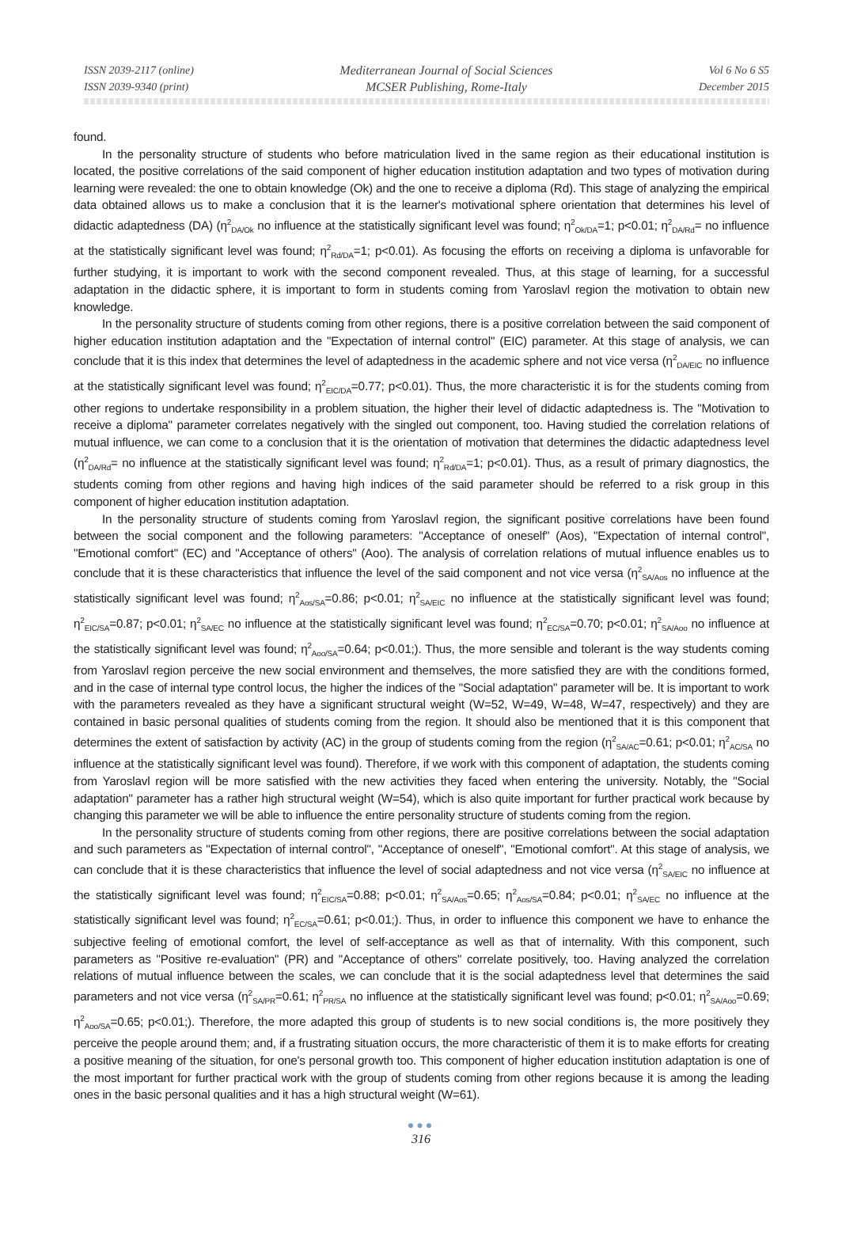ISSN 2039-2117 (online)
ISSN 2039-9340 (print)
Mediterranean Journal of Social Sciences
MCSER Publishing, Rome-Italy
Vol 6 No 6 S5
December 2015
found.
In the personality structure of students who before matriculation lived in the same region as their educational institution is located, the positive correlations of the said component of higher education institution adaptation and two types of motivation during learning were revealed: the one to obtain knowledge (Ok) and the one to receive a diploma (Rd). This stage of analyzing the empirical data obtained allows us to make a conclusion that it is the learner's motivational sphere orientation that determines his level of didactic adaptedness (DA) (η<sup>2</sup><sub>DA/Ok</sub> no influence at the statistically significant level was found; η<sup>2</sup><sub>Ok/DA</sub>=1; p<0.01; η<sup>2</sup><sub>DA/Rd</sub>= no influence at the statistically significant level was found; η<sup>2</sup><sub>Rd/DA</sub>=1; p<0.01). As focusing the efforts on receiving a diploma is unfavorable for further studying, it is important to work with the second component revealed. Thus, at this stage of learning, for a successful adaptation in the didactic sphere, it is important to form in students coming from Yaroslavl region the motivation to obtain new knowledge.
In the personality structure of students coming from other regions, there is a positive correlation between the said component of higher education institution adaptation and the "Expectation of internal control" (EIC) parameter. At this stage of analysis, we can conclude that it is this index that determines the level of adaptedness in the academic sphere and not vice versa (η<sup>2</sup><sub>DA/EIC</sub> no influence at the statistically significant level was found; η<sup>2</sup><sub>EIC/DA</sub>=0.77; p<0.01). Thus, the more characteristic it is for the students coming from other regions to undertake responsibility in a problem situation, the higher their level of didactic adaptedness is. The "Motivation to receive a diploma" parameter correlates negatively with the singled out component, too. Having studied the correlation relations of mutual influence, we can come to a conclusion that it is the orientation of motivation that determines the didactic adaptedness level (η<sup>2</sup><sub>DA/Rd</sub>= no influence at the statistically significant level was found; η<sup>2</sup><sub>Rd/DA</sub>=1; p<0.01). Thus, as a result of primary diagnostics, the students coming from other regions and having high indices of the said parameter should be referred to a risk group in this component of higher education institution adaptation.
In the personality structure of students coming from Yaroslavl region, the significant positive correlations have been found between the social component and the following parameters: "Acceptance of oneself" (Aos), "Expectation of internal control", "Emotional comfort" (EC) and "Acceptance of others" (Aoo). The analysis of correlation relations of mutual influence enables us to conclude that it is these characteristics that influence the level of the said component and not vice versa (η<sup>2</sup><sub>SA/Aos</sub> no influence at the statistically significant level was found; η<sup>2</sup><sub>Aos/SA</sub>=0.86; p<0.01; η<sup>2</sup><sub>SA/EIC</sub> no influence at the statistically significant level was found; η<sup>2</sup><sub>EIC/SA</sub>=0.87; p<0.01; η<sup>2</sup><sub>SA/EC</sub> no influence at the statistically significant level was found; η<sup>2</sup><sub>EC/SA</sub>=0.70; p<0.01; η<sup>2</sup><sub>SA/Aoo</sub> no influence at the statistically significant level was found; η<sup>2</sup><sub>Aoo/SA</sub>=0.64; p<0.01;). Thus, the more sensible and tolerant is the way students coming from Yaroslavl region perceive the new social environment and themselves, the more satisfied they are with the conditions formed, and in the case of internal type control locus, the higher the indices of the "Social adaptation" parameter will be. It is important to work with the parameters revealed as they have a significant structural weight (W=52, W=49, W=48, W=47, respectively) and they are contained in basic personal qualities of students coming from the region. It should also be mentioned that it is this component that determines the extent of satisfaction by activity (AC) in the group of students coming from the region (η<sup>2</sup><sub>SA/AC</sub>=0.61; p<0.01; η<sup>2</sup><sub>AC/SA</sub> no influence at the statistically significant level was found). Therefore, if we work with this component of adaptation, the students coming from Yaroslavl region will be more satisfied with the new activities they faced when entering the university. Notably, the "Social adaptation" parameter has a rather high structural weight (W=54), which is also quite important for further practical work because by changing this parameter we will be able to influence the entire personality structure of students coming from the region.
In the personality structure of students coming from other regions, there are positive correlations between the social adaptation and such parameters as "Expectation of internal control", "Acceptance of oneself", "Emotional comfort". At this stage of analysis, we can conclude that it is these characteristics that influence the level of social adaptedness and not vice versa (η<sup>2</sup><sub>SA/EIC</sub> no influence at the statistically significant level was found; η<sup>2</sup><sub>EIC/SA</sub>=0.88; p<0.01; η<sup>2</sup><sub>SA/Aos</sub>=0.65; η<sup>2</sup><sub>Aos/SA</sub>=0.84; p<0.01; η<sup>2</sup><sub>SA/EC</sub> no influence at the statistically significant level was found; η<sup>2</sup><sub>EC/SA</sub>=0.61; p<0.01;). Thus, in order to influence this component we have to enhance the subjective feeling of emotional comfort, the level of self-acceptance as well as that of internality. With this component, such parameters as "Positive re-evaluation" (PR) and "Acceptance of others" correlate positively, too. Having analyzed the correlation relations of mutual influence between the scales, we can conclude that it is the social adaptedness level that determines the said parameters and not vice versa (η<sup>2</sup><sub>SA/PR</sub>=0.61; η<sup>2</sup><sub>PR/SA</sub> no influence at the statistically significant level was found; p<0.01; η<sup>2</sup><sub>SA/Aoo</sub>=0.69; η<sup>2</sup><sub>Aoo/SA</sub>=0.65; p<0.01;). Therefore, the more adapted this group of students is to new social conditions is, the more positively they perceive the people around them; and, if a frustrating situation occurs, the more characteristic of them it is to make efforts for creating a positive meaning of the situation, for one's personal growth too. This component of higher education institution adaptation is one of the most important for further practical work with the group of students coming from other regions because it is among the leading ones in the basic personal qualities and it has a high structural weight (W=61).
●●●
316